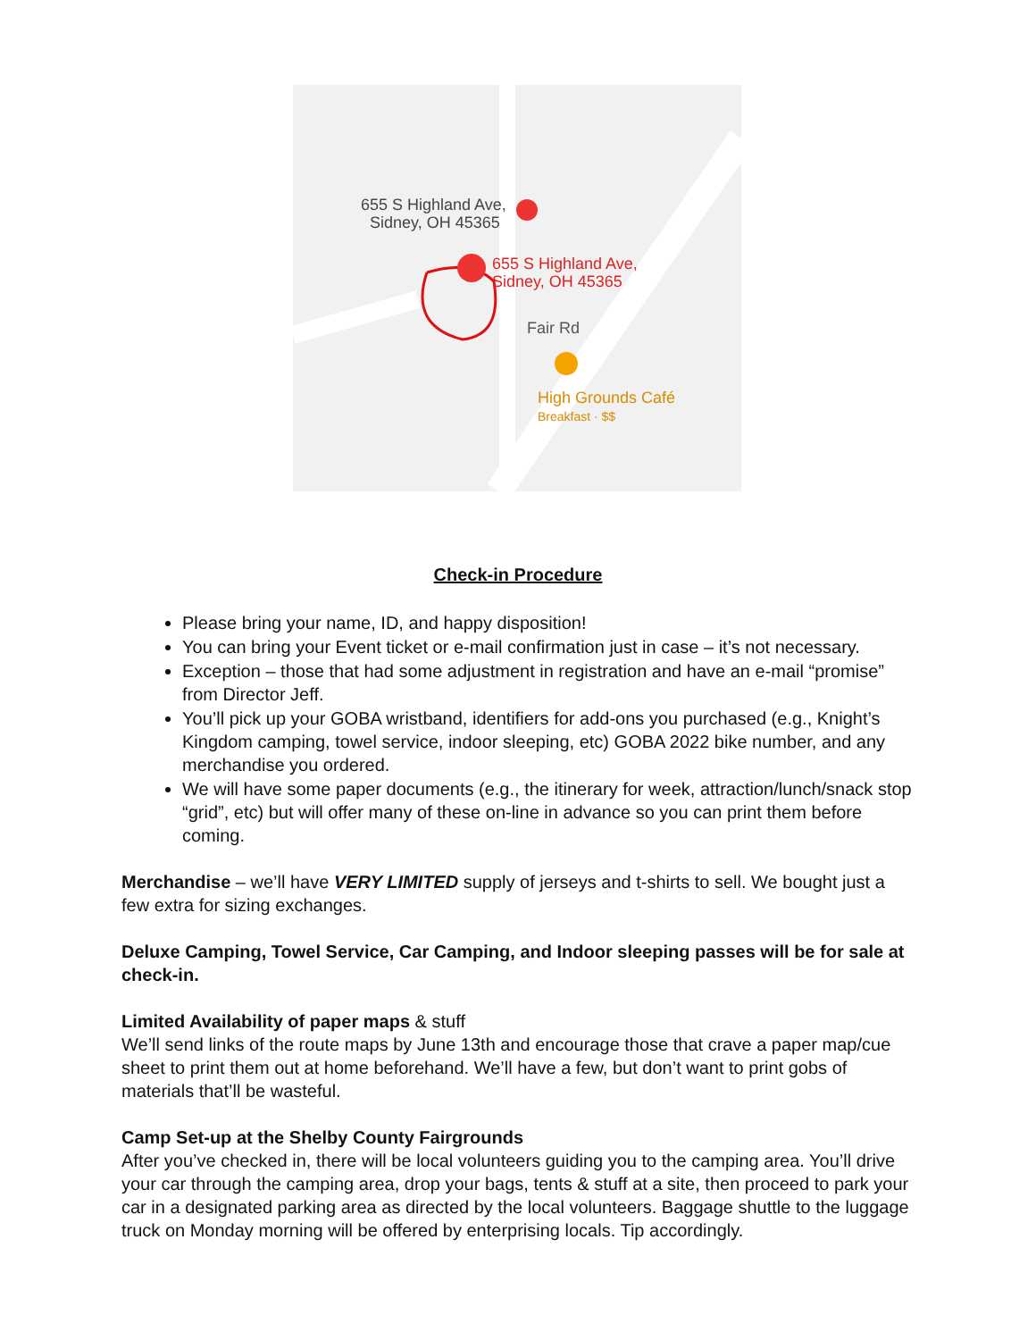655 S Highland Ave,
Sidney, OH 45365
655 S Highland Ave,
Sidney, OH 45365
Fair Rd
High Grounds Café
Breakfast · $$
Check-in Procedure
Please bring your name, ID, and happy disposition!
You can bring your Event ticket or e-mail confirmation just in case – it’s not necessary.
Exception – those that had some adjustment in registration and have an e-mail “promise” from Director Jeff.
You’ll pick up your GOBA wristband, identifiers for add-ons you purchased (e.g., Knight’s Kingdom camping, towel service, indoor sleeping, etc) GOBA 2022 bike number, and any merchandise you ordered.
We will have some paper documents (e.g., the itinerary for week, attraction/lunch/snack stop “grid”, etc) but will offer many of these on-line in advance so you can print them before coming.
Merchandise – we’ll have VERY LIMITED supply of jerseys and t-shirts to sell. We bought just a few extra for sizing exchanges.
Deluxe Camping, Towel Service, Car Camping, and Indoor sleeping passes will be for sale at check-in.
Limited Availability of paper maps & stuff
We’ll send links of the route maps by June 13th and encourage those that crave a paper map/cue sheet to print them out at home beforehand. We’ll have a few, but don’t want to print gobs of materials that’ll be wasteful.
Camp Set-up at the Shelby County Fairgrounds
After you’ve checked in, there will be local volunteers guiding you to the camping area. You’ll drive your car through the camping area, drop your bags, tents & stuff at a site, then proceed to park your car in a designated parking area as directed by the local volunteers. Baggage shuttle to the luggage truck on Monday morning will be offered by enterprising locals. Tip accordingly.